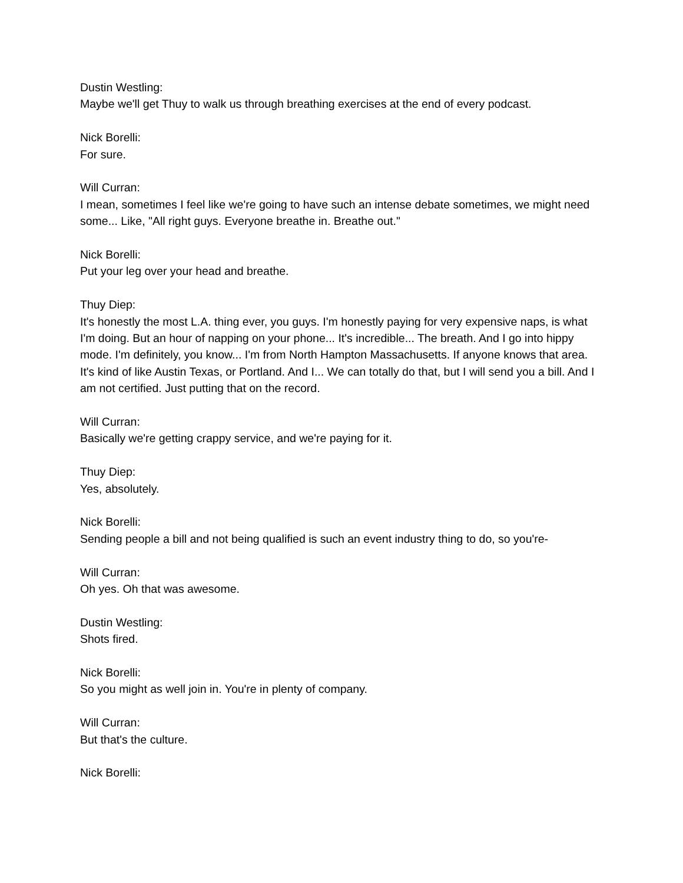Dustin Westling:
Maybe we'll get Thuy to walk us through breathing exercises at the end of every podcast.
Nick Borelli:
For sure.
Will Curran:
I mean, sometimes I feel like we're going to have such an intense debate sometimes, we might need some... Like, "All right guys. Everyone breathe in. Breathe out."
Nick Borelli:
Put your leg over your head and breathe.
Thuy Diep:
It's honestly the most L.A. thing ever, you guys. I'm honestly paying for very expensive naps, is what I'm doing. But an hour of napping on your phone... It's incredible... The breath. And I go into hippy mode. I'm definitely, you know... I'm from North Hampton Massachusetts. If anyone knows that area. It's kind of like Austin Texas, or Portland. And I... We can totally do that, but I will send you a bill. And I am not certified. Just putting that on the record.
Will Curran:
Basically we're getting crappy service, and we're paying for it.
Thuy Diep:
Yes, absolutely.
Nick Borelli:
Sending people a bill and not being qualified is such an event industry thing to do, so you're-
Will Curran:
Oh yes. Oh that was awesome.
Dustin Westling:
Shots fired.
Nick Borelli:
So you might as well join in. You're in plenty of company.
Will Curran:
But that's the culture.
Nick Borelli: